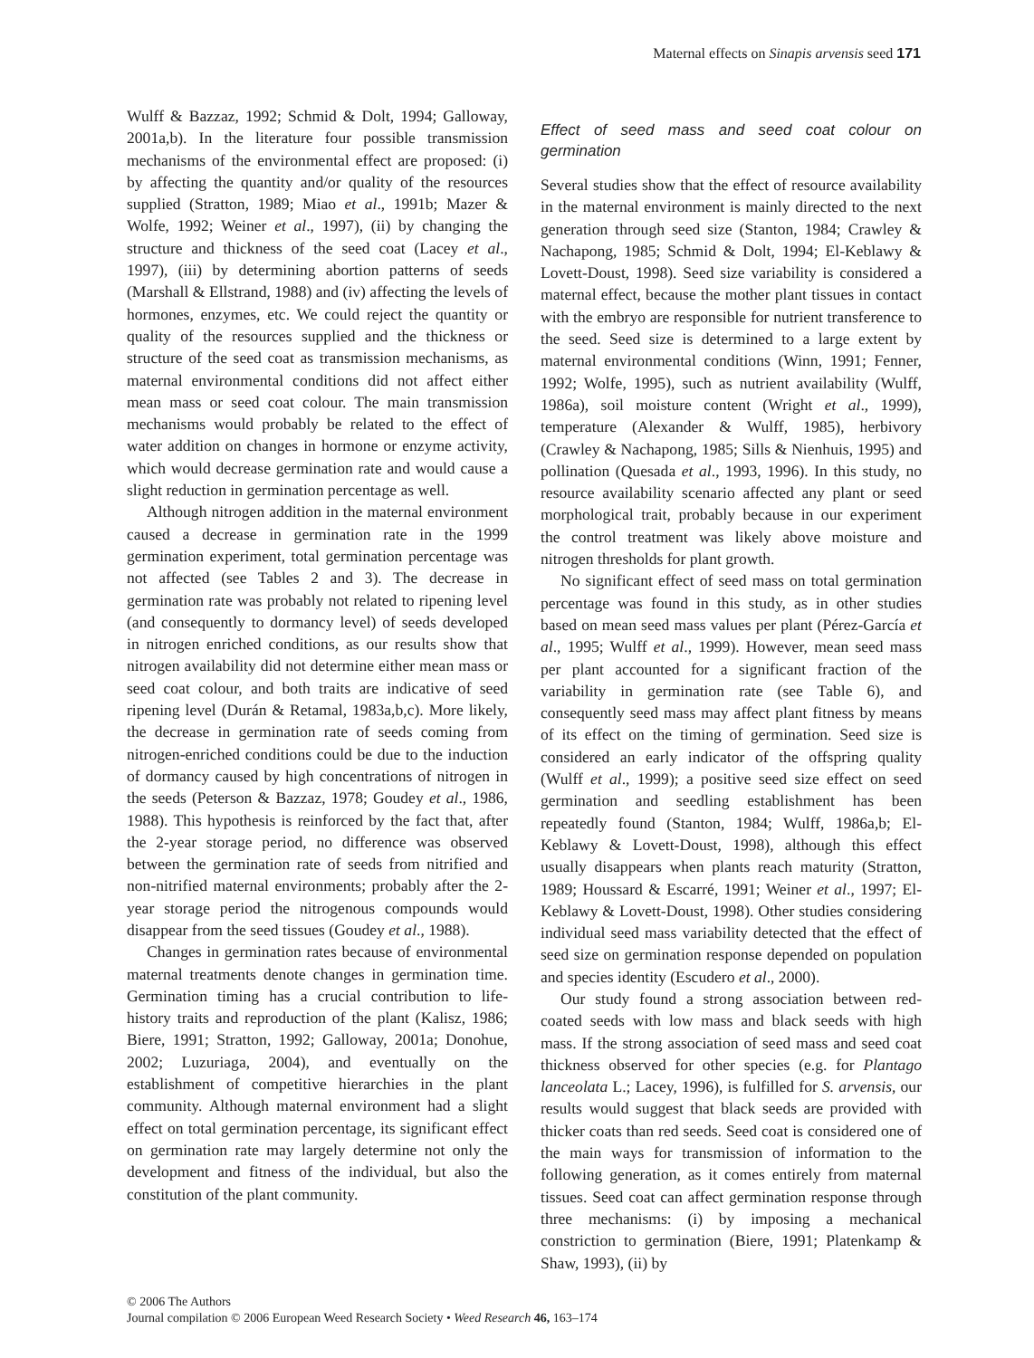Maternal effects on Sinapis arvensis seed 171
Wulff & Bazzaz, 1992; Schmid & Dolt, 1994; Galloway, 2001a,b). In the literature four possible transmission mechanisms of the environmental effect are proposed: (i) by affecting the quantity and/or quality of the resources supplied (Stratton, 1989; Miao et al., 1991b; Mazer & Wolfe, 1992; Weiner et al., 1997), (ii) by changing the structure and thickness of the seed coat (Lacey et al., 1997), (iii) by determining abortion patterns of seeds (Marshall & Ellstrand, 1988) and (iv) affecting the levels of hormones, enzymes, etc. We could reject the quantity or quality of the resources supplied and the thickness or structure of the seed coat as transmission mechanisms, as maternal environmental conditions did not affect either mean mass or seed coat colour. The main transmission mechanisms would probably be related to the effect of water addition on changes in hormone or enzyme activity, which would decrease germination rate and would cause a slight reduction in germination percentage as well.
Although nitrogen addition in the maternal environment caused a decrease in germination rate in the 1999 germination experiment, total germination percentage was not affected (see Tables 2 and 3). The decrease in germination rate was probably not related to ripening level (and consequently to dormancy level) of seeds developed in nitrogen enriched conditions, as our results show that nitrogen availability did not determine either mean mass or seed coat colour, and both traits are indicative of seed ripening level (Durán & Retamal, 1983a,b,c). More likely, the decrease in germination rate of seeds coming from nitrogen-enriched conditions could be due to the induction of dormancy caused by high concentrations of nitrogen in the seeds (Peterson & Bazzaz, 1978; Goudey et al., 1986, 1988). This hypothesis is reinforced by the fact that, after the 2-year storage period, no difference was observed between the germination rate of seeds from nitrified and non-nitrified maternal environments; probably after the 2-year storage period the nitrogenous compounds would disappear from the seed tissues (Goudey et al., 1988).
Changes in germination rates because of environmental maternal treatments denote changes in germination time. Germination timing has a crucial contribution to life-history traits and reproduction of the plant (Kalisz, 1986; Biere, 1991; Stratton, 1992; Galloway, 2001a; Donohue, 2002; Luzuriaga, 2004), and eventually on the establishment of competitive hierarchies in the plant community. Although maternal environment had a slight effect on total germination percentage, its significant effect on germination rate may largely determine not only the development and fitness of the individual, but also the constitution of the plant community.
Effect of seed mass and seed coat colour on germination
Several studies show that the effect of resource availability in the maternal environment is mainly directed to the next generation through seed size (Stanton, 1984; Crawley & Nachapong, 1985; Schmid & Dolt, 1994; El-Keblawy & Lovett-Doust, 1998). Seed size variability is considered a maternal effect, because the mother plant tissues in contact with the embryo are responsible for nutrient transference to the seed. Seed size is determined to a large extent by maternal environmental conditions (Winn, 1991; Fenner, 1992; Wolfe, 1995), such as nutrient availability (Wulff, 1986a), soil moisture content (Wright et al., 1999), temperature (Alexander & Wulff, 1985), herbivory (Crawley & Nachapong, 1985; Sills & Nienhuis, 1995) and pollination (Quesada et al., 1993, 1996). In this study, no resource availability scenario affected any plant or seed morphological trait, probably because in our experiment the control treatment was likely above moisture and nitrogen thresholds for plant growth.
No significant effect of seed mass on total germination percentage was found in this study, as in other studies based on mean seed mass values per plant (Pérez-García et al., 1995; Wulff et al., 1999). However, mean seed mass per plant accounted for a significant fraction of the variability in germination rate (see Table 6), and consequently seed mass may affect plant fitness by means of its effect on the timing of germination. Seed size is considered an early indicator of the offspring quality (Wulff et al., 1999); a positive seed size effect on seed germination and seedling establishment has been repeatedly found (Stanton, 1984; Wulff, 1986a,b; El-Keblawy & Lovett-Doust, 1998), although this effect usually disappears when plants reach maturity (Stratton, 1989; Houssard & Escarré, 1991; Weiner et al., 1997; El-Keblawy & Lovett-Doust, 1998). Other studies considering individual seed mass variability detected that the effect of seed size on germination response depended on population and species identity (Escudero et al., 2000).
Our study found a strong association between red-coated seeds with low mass and black seeds with high mass. If the strong association of seed mass and seed coat thickness observed for other species (e.g. for Plantago lanceolata L.; Lacey, 1996), is fulfilled for S. arvensis, our results would suggest that black seeds are provided with thicker coats than red seeds. Seed coat is considered one of the main ways for transmission of information to the following generation, as it comes entirely from maternal tissues. Seed coat can affect germination response through three mechanisms: (i) by imposing a mechanical constriction to germination (Biere, 1991; Platenkamp & Shaw, 1993), (ii) by
© 2006 The Authors
Journal compilation © 2006 European Weed Research Society • Weed Research 46, 163–174